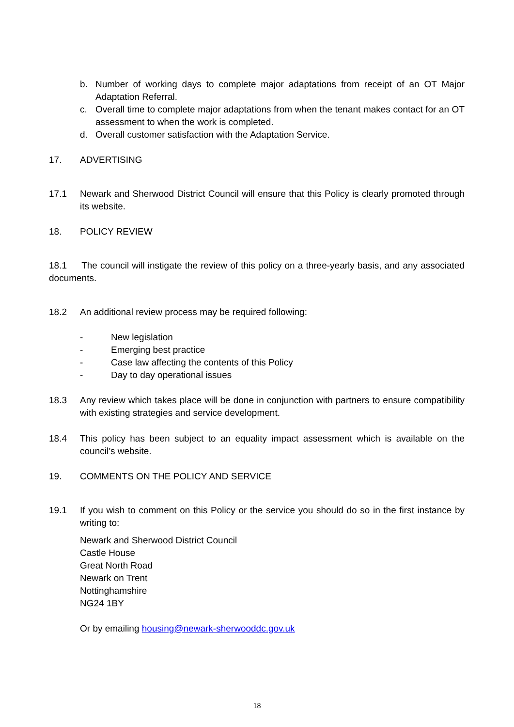b. Number of working days to complete major adaptations from receipt of an OT Major Adaptation Referral.
c. Overall time to complete major adaptations from when the tenant makes contact for an OT assessment to when the work is completed.
d. Overall customer satisfaction with the Adaptation Service.
17. ADVERTISING
17.1 Newark and Sherwood District Council will ensure that this Policy is clearly promoted through its website.
18. POLICY REVIEW
18.1 The council will instigate the review of this policy on a three-yearly basis, and any associated documents.
18.2 An additional review process may be required following:
- New legislation
- Emerging best practice
- Case law affecting the contents of this Policy
- Day to day operational issues
18.3 Any review which takes place will be done in conjunction with partners to ensure compatibility with existing strategies and service development.
18.4 This policy has been subject to an equality impact assessment which is available on the council’s website.
19. COMMENTS ON THE POLICY AND SERVICE
19.1 If you wish to comment on this Policy or the service you should do so in the first instance by writing to:
Newark and Sherwood District Council
Castle House
Great North Road
Newark on Trent
Nottinghamshire
NG24 1BY
Or by emailing housing@newark-sherwooddc.gov.uk
18